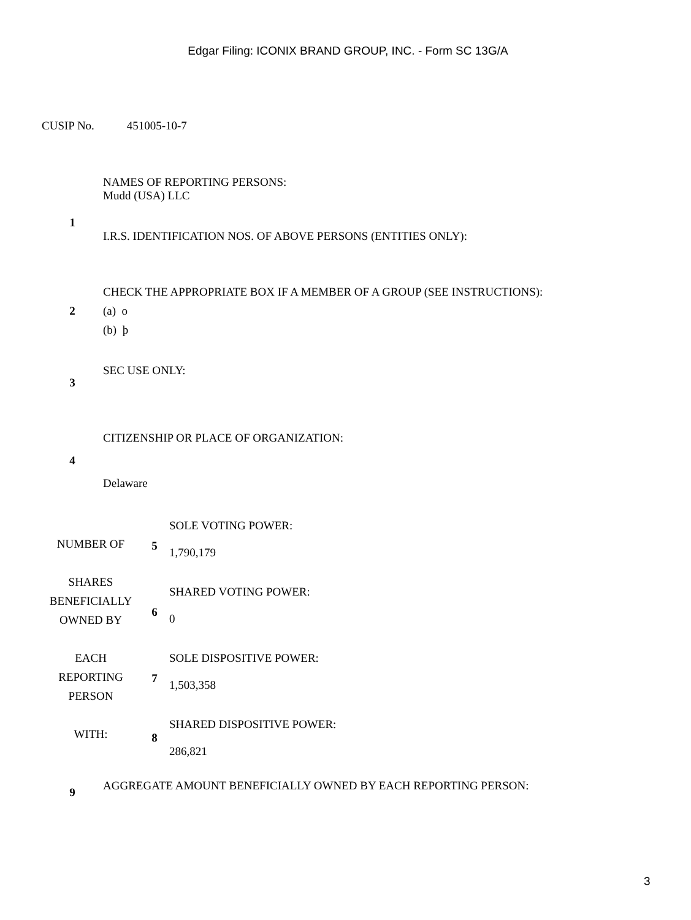Edgar Filing: ICONIX BRAND GROUP, INC. - Form SC 13G/A
CUSIP No. 451005-10-7
| 1 | NAMES OF REPORTING PERSONS: Mudd (USA) LLC I.R.S. IDENTIFICATION NOS. OF ABOVE PERSONS (ENTITIES ONLY): |
| 2 | CHECK THE APPROPRIATE BOX IF A MEMBER OF A GROUP (SEE INSTRUCTIONS): (a) o (b) þ |
| 3 | SEC USE ONLY: |
| 4 | CITIZENSHIP OR PLACE OF ORGANIZATION: Delaware |
| NUMBER OF SHARES BENEFICIALLY OWNED BY EACH REPORTING PERSON WITH: | 5 | SOLE VOTING POWER: 1,790,179 |
| | 6 | SHARED VOTING POWER: 0 |
| | 7 | SOLE DISPOSITIVE POWER: 1,503,358 |
| | 8 | SHARED DISPOSITIVE POWER: 286,821 |
| 9 | AGGREGATE AMOUNT BENEFICIALLY OWNED BY EACH REPORTING PERSON: |
3